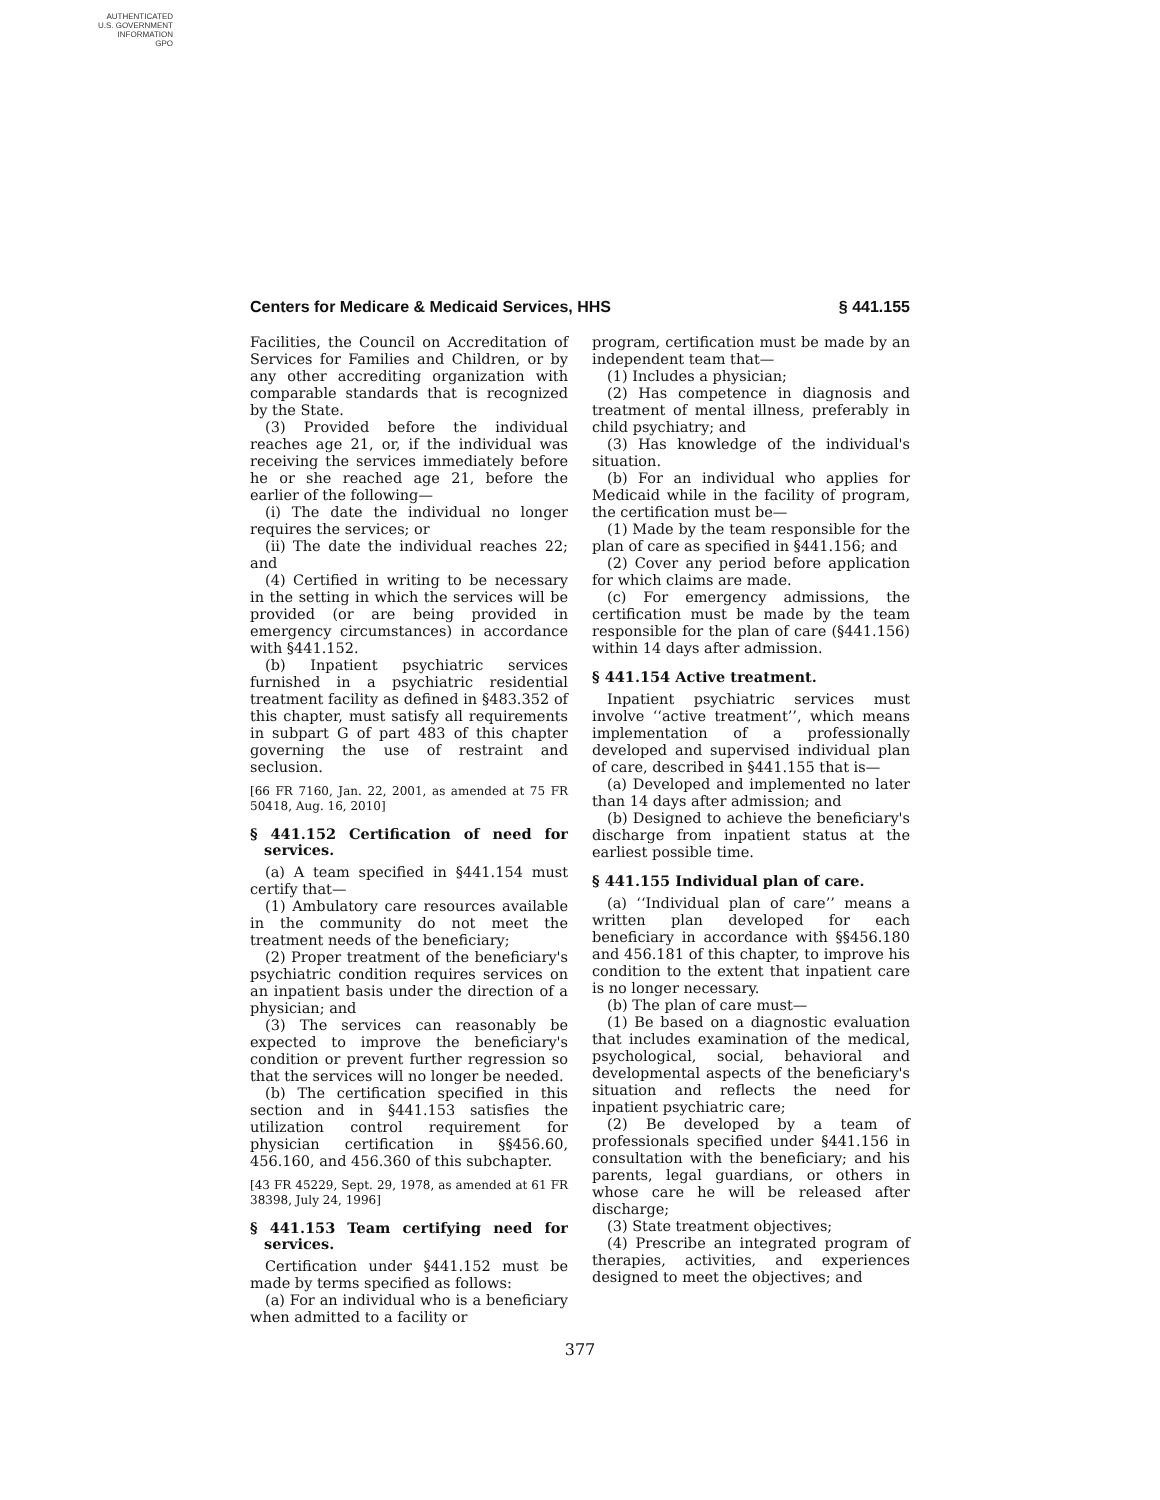AUTHENTICATED
U.S. GOVERNMENT
INFORMATION
GPO
Centers for Medicare & Medicaid Services, HHS § 441.155
Facilities, the Council on Accreditation of Services for Families and Children, or by any other accrediting organization with comparable standards that is recognized by the State.
(3) Provided before the individual reaches age 21, or, if the individual was receiving the services immediately before he or she reached age 21, before the earlier of the following—
(i) The date the individual no longer requires the services; or
(ii) The date the individual reaches 22; and
(4) Certified in writing to be necessary in the setting in which the services will be provided (or are being provided in emergency circumstances) in accordance with §441.152.
(b) Inpatient psychiatric services furnished in a psychiatric residential treatment facility as defined in §483.352 of this chapter, must satisfy all requirements in subpart G of part 483 of this chapter governing the use of restraint and seclusion.
[66 FR 7160, Jan. 22, 2001, as amended at 75 FR 50418, Aug. 16, 2010]
§ 441.152 Certification of need for services.
(a) A team specified in §441.154 must certify that—
(1) Ambulatory care resources available in the community do not meet the treatment needs of the beneficiary;
(2) Proper treatment of the beneficiary's psychiatric condition requires services on an inpatient basis under the direction of a physician; and
(3) The services can reasonably be expected to improve the beneficiary's condition or prevent further regression so that the services will no longer be needed.
(b) The certification specified in this section and in §441.153 satisfies the utilization control requirement for physician certification in §§456.60, 456.160, and 456.360 of this subchapter.
[43 FR 45229, Sept. 29, 1978, as amended at 61 FR 38398, July 24, 1996]
§ 441.153 Team certifying need for services.
Certification under §441.152 must be made by terms specified as follows:
(a) For an individual who is a beneficiary when admitted to a facility or
program, certification must be made by an independent team that—
(1) Includes a physician;
(2) Has competence in diagnosis and treatment of mental illness, preferably in child psychiatry; and
(3) Has knowledge of the individual's situation.
(b) For an individual who applies for Medicaid while in the facility of program, the certification must be—
(1) Made by the team responsible for the plan of care as specified in §441.156; and
(2) Cover any period before application for which claims are made.
(c) For emergency admissions, the certification must be made by the team responsible for the plan of care (§441.156) within 14 days after admission.
§ 441.154 Active treatment.
Inpatient psychiatric services must involve ‘‘active treatment’’, which means implementation of a professionally developed and supervised individual plan of care, described in §441.155 that is—
(a) Developed and implemented no later than 14 days after admission; and
(b) Designed to achieve the beneficiary's discharge from inpatient status at the earliest possible time.
§ 441.155 Individual plan of care.
(a) ‘‘Individual plan of care’’ means a written plan developed for each beneficiary in accordance with §§456.180 and 456.181 of this chapter, to improve his condition to the extent that inpatient care is no longer necessary.
(b) The plan of care must—
(1) Be based on a diagnostic evaluation that includes examination of the medical, psychological, social, behavioral and developmental aspects of the beneficiary's situation and reflects the need for inpatient psychiatric care;
(2) Be developed by a team of professionals specified under §441.156 in consultation with the beneficiary; and his parents, legal guardians, or others in whose care he will be released after discharge;
(3) State treatment objectives;
(4) Prescribe an integrated program of therapies, activities, and experiences designed to meet the objectives; and
377